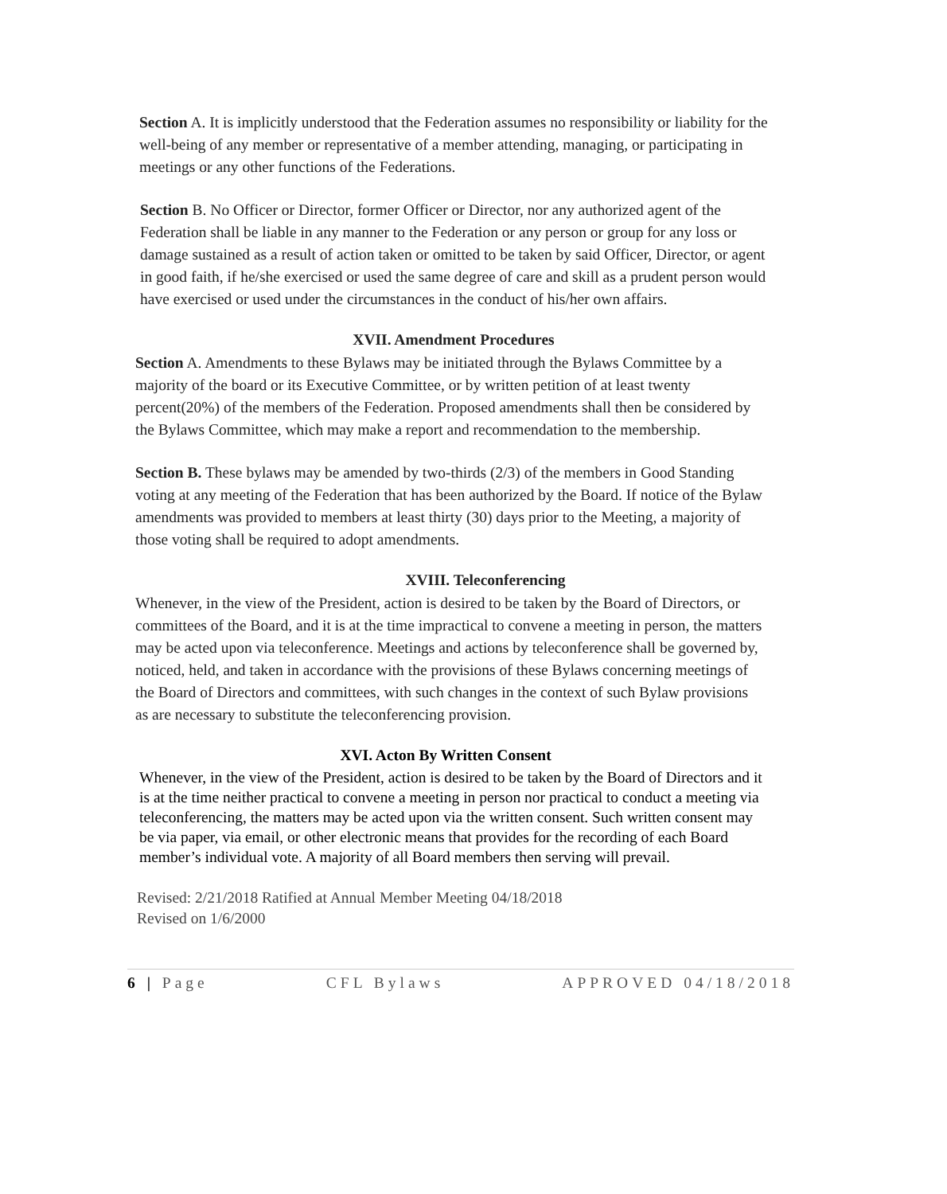Section A. It is implicitly understood that the Federation assumes no responsibility or liability for the well-being of any member or representative of a member attending, managing, or participating in meetings or any other functions of the Federations.
Section B. No Officer or Director, former Officer or Director, nor any authorized agent of the Federation shall be liable in any manner to the Federation or any person or group for any loss or damage sustained as a result of action taken or omitted to be taken by said Officer, Director, or agent in good faith, if he/she exercised or used the same degree of care and skill as a prudent person would have exercised or used under the circumstances in the conduct of his/her own affairs.
XVII. Amendment Procedures
Section A. Amendments to these Bylaws may be initiated through the Bylaws Committee by a majority of the board or its Executive Committee, or by written petition of at least twenty percent(20%) of the members of the Federation. Proposed amendments shall then be considered by the Bylaws Committee, which may make a report and recommendation to the membership.
Section B. These bylaws may be amended by two-thirds (2/3) of the members in Good Standing voting at any meeting of the Federation that has been authorized by the Board. If notice of the Bylaw amendments was provided to members at least thirty (30) days prior to the Meeting, a majority of those voting shall be required to adopt amendments.
XVIII. Teleconferencing
Whenever, in the view of the President, action is desired to be taken by the Board of Directors, or committees of the Board, and it is at the time impractical to convene a meeting in person, the matters may be acted upon via teleconference. Meetings and actions by teleconference shall be governed by, noticed, held, and taken in accordance with the provisions of these Bylaws concerning meetings of the Board of Directors and committees, with such changes in the context of such Bylaw provisions as are necessary to substitute the teleconferencing provision.
XVI. Acton By Written Consent
Whenever, in the view of the President, action is desired to be taken by the Board of Directors and it is at the time neither practical to convene a meeting in person nor practical to conduct a meeting via teleconferencing, the matters may be acted upon via the written consent. Such written consent may be via paper, via email, or other electronic means that provides for the recording of each Board member’s individual vote. A majority of all Board members then serving will prevail.
Revised: 2/21/2018 Ratified at Annual Member Meeting 04/18/2018
Revised on 1/6/2000
6 | Page CFL Bylaws APPROVED 04/18/2018